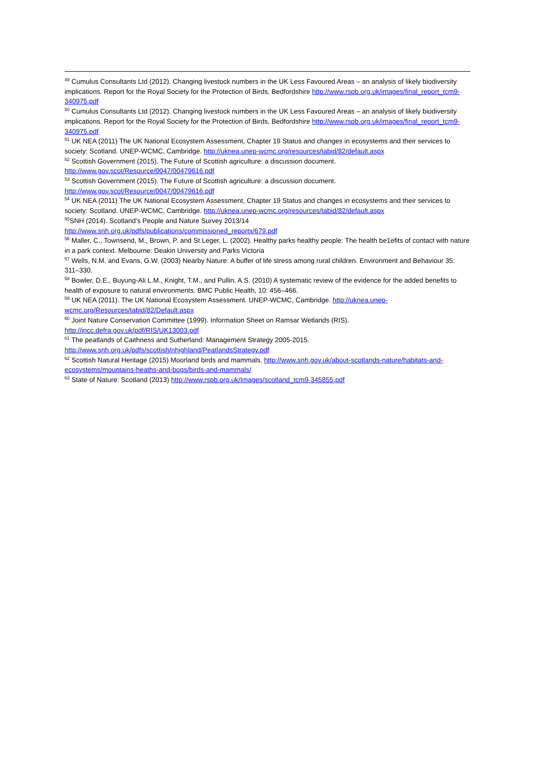<sup>49</sup> Cumulus Consultants Ltd (2012). Changing livestock numbers in the UK Less Favoured Areas – an analysis of likely biodiversity implications. Report for the Royal Society for the Protection of Birds, Bedfordshire http://www.rspb.org.uk/images/final_report_tcm9-340975.pdf
<sup>50</sup> Cumulus Consultants Ltd (2012). Changing livestock numbers in the UK Less Favoured Areas – an analysis of likely biodiversity implications. Report for the Royal Society for the Protection of Birds, Bedfordshire http://www.rspb.org.uk/images/final_report_tcm9-340975.pdf
<sup>51</sup> UK NEA (2011) The UK National Ecosystem Assessment, Chapter 19 Status and changes in ecosystems and their services to society: Scotland. UNEP-WCMC, Cambridge. http://uknea.unep-wcmc.org/resources/tabid/82/default.aspx
<sup>52</sup> Scottish Government (2015). The Future of Scottish agriculture: a discussion document.
http://www.gov.scot/Resource/0047/00479616.pdf
<sup>53</sup> Scottish Government (2015). The Future of Scottish agriculture: a discussion document.
http://www.gov.scot/Resource/0047/00479616.pdf
<sup>54</sup> UK NEA (2011) The UK National Ecosystem Assessment, Chapter 19 Status and changes in ecosystems and their services to society: Scotland. UNEP-WCMC, Cambridge. http://uknea.unep-wcmc.org/resources/tabid/82/default.aspx
<sup>55</sup>SNH (2014). Scotland’s People and Nature Survey 2013/14
http://www.snh.org.uk/pdfs/publications/commissioned_reports/679.pdf
<sup>56</sup> Maller, C., Townsend, M., Brown, P. and St Leger, L. (2002). Healthy parks healthy people: The health be1efits of contact with nature in a park context. Melbourne: Deakin University and Parks Victoria
<sup>57</sup> Wells, N.M. and Evans, G.W. (2003) Nearby Nature: A buffer of life stress among rural children. Environment and Behaviour 35: 311–330.
<sup>58</sup> Bowler, D.E., Buyung-Ali L.M., Knight, T.M., and Pullin, A.S. (2010) A systematic review of the evidence for the added benefits to health of exposure to natural environments. BMC Public Health, 10: 456–466.
<sup>59</sup> UK NEA (2011). The UK National Ecosystem Assessment. UNEP-WCMC, Cambridge. http://uknea.unep-wcmc.org/Resources/tabid/82/Default.aspx
<sup>60</sup> Joint Nature Conservation Committee (1999). Information Sheet on Ramsar Wetlands (RIS).
http://jncc.defra.gov.uk/pdf/RIS/UK13003.pdf
<sup>61</sup> The peatlands of Caithness and Sutherland: Management Strategy 2005-2015.
http://www.snh.org.uk/pdfs/scottish/nhighland/PeatlandsStrategy.pdf
<sup>62</sup> Scottish Natural Heritage (2015) Moorland birds and mammals. http://www.snh.gov.uk/about-scotlands-nature/habitats-and-ecosystems/mountains-heaths-and-bogs/birds-and-mammals/
<sup>63</sup> State of Nature: Scotland (2013) http://www.rspb.org.uk/Images/scotland_tcm9-345855.pdf